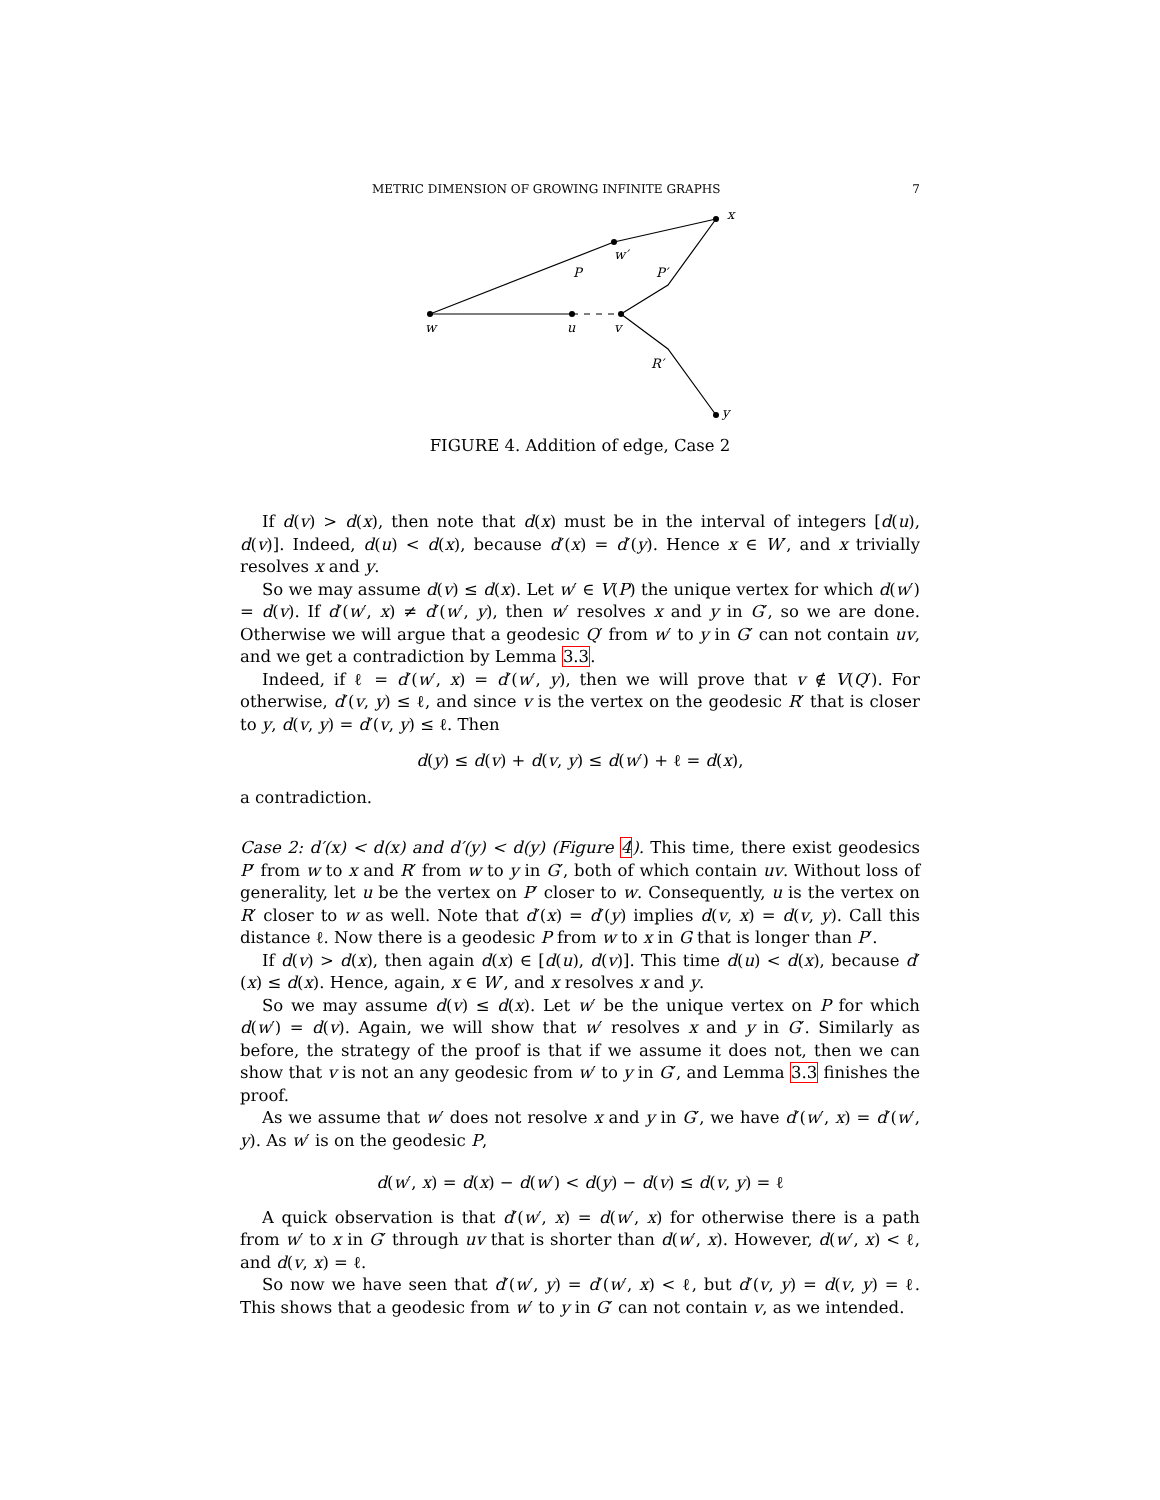METRIC DIMENSION OF GROWING INFINITE GRAPHS 7
x
w′
P
P′
w
u
v
R′
y
FIGURE 4. Addition of edge, Case 2
If d(v) > d(x), then note that d(x) must be in the interval of integers [d(u), d(v)]. Indeed, d(u) < d(x), because d′(x) = d′(y). Hence x ∈ W′, and x trivially resolves x and y.
So we may assume d(v) ≤ d(x). Let w′ ∈ V(P) the unique vertex for which d(w′) = d(v). If d′(w′, x) ≠ d′(w′, y), then w′ resolves x and y in G′, so we are done. Otherwise we will argue that a geodesic Q′ from w′ to y in G′ can not contain uv, and we get a contradiction by Lemma 3.3.
Indeed, if ℓ = d′(w′, x) = d′(w′, y), then we will prove that v ∉ V(Q′). For otherwise, d′(v, y) ≤ ℓ, and since v is the vertex on the geodesic R′ that is closer to y, d(v, y) = d′(v, y) ≤ ℓ. Then
d(y) ≤ d(v) + d(v, y) ≤ d(w′) + ℓ = d(x),
a contradiction.
Case 2: d′(x) < d(x) and d′(y) < d(y) (Figure 4). This time, there exist geodesics P′ from w to x and R′ from w to y in G′, both of which contain uv. Without loss of generality, let u be the vertex on P′ closer to w. Consequently, u is the vertex on R′ closer to w as well. Note that d′(x) = d′(y) implies d(v, x) = d(v, y). Call this distance ℓ. Now there is a geodesic P from w to x in G that is longer than P′.
If d(v) > d(x), then again d(x) ∈ [d(u), d(v)]. This time d(u) < d(x), because d′(x) ≤ d(x). Hence, again, x ∈ W′, and x resolves x and y.
So we may assume d(v) ≤ d(x). Let w′ be the unique vertex on P for which d(w′) = d(v). Again, we will show that w′ resolves x and y in G′. Similarly as before, the strategy of the proof is that if we assume it does not, then we can show that v is not an any geodesic from w′ to y in G′, and Lemma 3.3 finishes the proof.
As we assume that w′ does not resolve x and y in G′, we have d′(w′, x) = d′(w′, y). As w′ is on the geodesic P,
d(w′, x) = d(x) − d(w′) < d(y) − d(v) ≤ d(v, y) = ℓ
A quick observation is that d′(w′, x) = d(w′, x) for otherwise there is a path from w′ to x in G′ through uv that is shorter than d(w′, x). However, d(w′, x) < ℓ, and d(v, x) = ℓ.
So now we have seen that d′(w′, y) = d′(w′, x) < ℓ, but d′(v, y) = d(v, y) = ℓ. This shows that a geodesic from w′ to y in G′ can not contain v, as we intended.